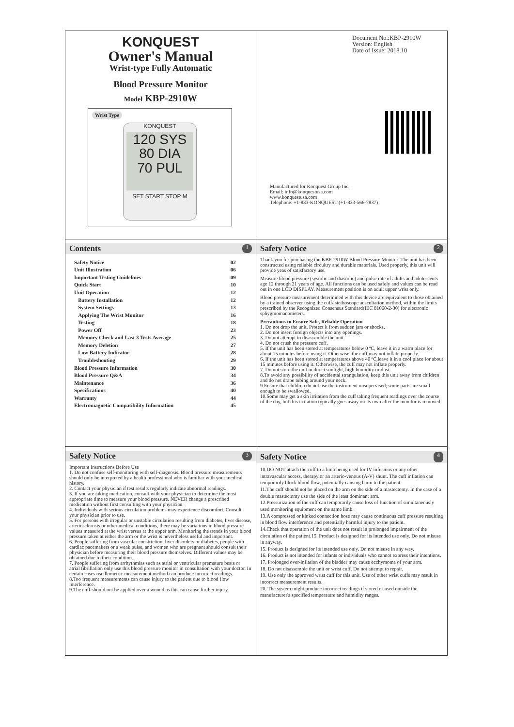KONQUEST
Owner's Manual
Wrist-type Fully Automatic
Blood Pressure Monitor
Model KBP-2910W
Wrist Type
KONQUEST
120 SYS
80 DIA
70 PUL
SET START STOP M
Document No.:KBP-2910W
Version: English
Date of Issue: 2018.10
Manufactured for Konquest Group Inc,
Email: info@konquestusa.com
www.konquestusa.com
Telephone: +1-833-KONQUEST (+1-833-566-7837)
Contents 1
| Safety Notice | 02 |
| Unit Illustration | 06 |
| Important Testing Guidelines | 09 |
| Quick Start | 10 |
| Unit Operation | 12 |
| Battery Installation | 12 |
| System Settings | 13 |
| Applying The Wrist Monitor | 16 |
| Testing | 18 |
| Power Off | 23 |
| Memory Check and Last 3 Tests Average | 25 |
| Memory Deletion | 27 |
| Low Battery Indicator | 28 |
| Troubleshooting | 29 |
| Blood Pressure Information | 30 |
| Blood Pressure Q&A | 34 |
| Maintenance | 36 |
| Specifications | 40 |
| Warranty | 44 |
| Electromagnetic Compatibility Information | 45 |
Safety Notice 2
Thank you for purchasing the KBP-2910W Blood Pressure Monitor. The unit has been constructed using reliable circuitry and durable materials. Used properly, this unit will provide yeas of satisfactory use.
Measure blood pressure (systolic and diastolic) and pulse rate of adults and adolescents age 12 through 21 years of age. All functions can be used safely and values can be read out in one LCD DISPLAY. Measurement position is on adult upper wrist only.
Blood pressure measurement determined with this device are equivalent to those obtained by a trained observer using the cuff/ stethoscope auscultation method, within the limits prescribed by the Recognized Consensus Standard(IEC 81060-2-30) for electronic sphygmomanometers.
Precautions to Ensure Safe, Reliable Operation
1. Do not drop the unit. Protect it from sudden jars or shocks.
2. Do not insert foreign objects into any openings.
3. Do not attempt to disassemble the unit.
4. Do not crush the pressure cuff.
5. If the unit has been stored at temperatures below 0 ºC, leave it in a warm place for about 15 minutes before using it. Otherwise, the cuff may not inflate properly.
6. If the unit has been stored at temperatures above 40 ºC,leave it in a cool place for about 15 minutes before using it. Otherwise, the cuff may not inflate properly.
7. Do not store the unit in direct sunlight, high humidity or dust.
8.To avoid any possibility of accidental strangulation, keep this unit away from children and do not drape tubing around your neck.
9.Ensure that children do not use the instrument unsupervised; some parts are small enough to be swallowed.
10.Some may get a skin irritation from the cuff taking frequent readings over the course of the day, but this irritation typically goes away on its own after the monitor is removed.
Safety Notice 3
Important Instructions Before Use
1. Do not confuse self-monitoring with self-diagnosis. Blood pressure measurements should only be interpreted by a health professional who is familiar with your medical history.
2. Contact your physician if test results regularly indicate abnormal readings.
3. If you are taking medication, consult with your physician to determine the most appropriate time to measure your blood pressure. NEVER change a prescribed medication without first consulting with your physician.
4. Individuals with serious circulation problems may experience discomfort. Consult your physician prior to use.
5. For persons with irregular or unstable circulation resulting from diabetes, liver disease, arteriosclerosis or other medical conditions, there may be variations in blood pressure values measured at the wrist versus at the upper arm. Monitoring the trends in your blood pressure taken at either the arm or the wrist is nevertheless useful and important.
6. People suffering from vascular constriction, liver disorders or diabetes, people with cardiac pacemakers or a weak pulse, and women who are pregnant should consult their physician before measuring their blood pressure themselves. Different values may be obtained due to their condition.
7. People suffering from arrhythmias such as atrial or ventricular premature beats or atrial fibrillation only use this blood pressure monitor in consultation with your doctor. In certain cases oscillometric measurement method can produce incorrect readings.
8.Too frequent measurements can cause injury to the patient due to blood flow interference.
9.The cuff should not be applied over a wound as this can cause further injury.
Safety Notice 4
10.DO NOT attach the cuff to a limb being used for IV infusions or any other intravascular access, therapy or an arterio-venous (A-V) shunt. The cuff inflation can temporarily block blood flow, potentially causing harm to the patient.
11.The cuff should not be placed on the arm on the side of a mastectomy. In the case of a double mastectomy use the side of the least dominant arm.
12.Pressurization of the cuff can temporarily cause loss of function of simultaneously used monitoring equipment on the same limb.
13.A compressed or kinked connection hose may cause continuous cuff pressure resulting in blood flow interference and potentially harmful injury to the patient.
14.Check that operation of the unit does not result in prolonged impairment of the circulation of the patient.15. Product is designed for its intended use only. Do not misuse in anyway.
15. Product is designed for its intended use only. Do not misuse in any way.
16. Product is not intended for infants or individuals who cannot express their intentions.
17. Prolonged over-inflation of the bladder may cause ecchymoma of your arm.
18. Do not disassemble the unit or wrist cuff. Do not attempt to repair.
19. Use only the approved wrist cuff for this unit. Use of other wrist cuffs may result in incorrect measurement results.
20. The system might produce incorrect readings if stored or used outside the manufacturer's specified temperature and humidity ranges.